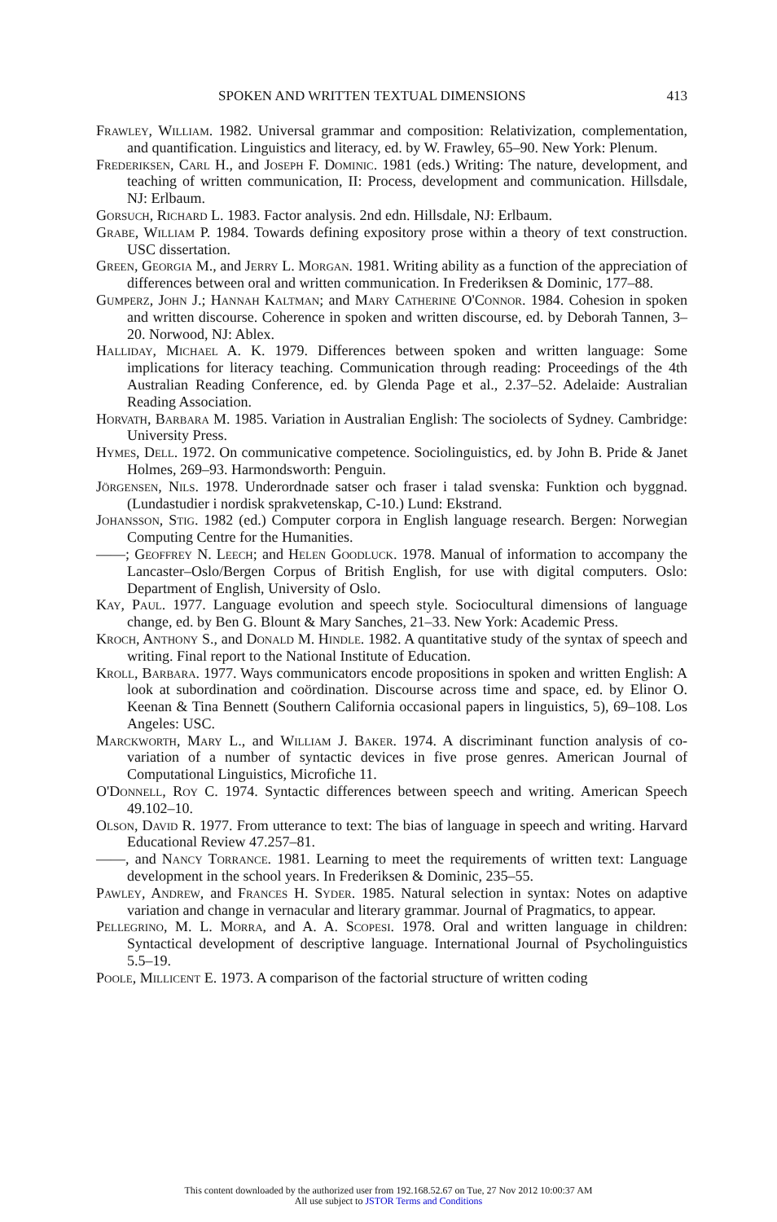SPOKEN AND WRITTEN TEXTUAL DIMENSIONS 413
Frawley, William. 1982. Universal grammar and composition: Relativization, complementation, and quantification. Linguistics and literacy, ed. by W. Frawley, 65–90. New York: Plenum.
Frederiksen, Carl H., and Joseph F. Dominic. 1981 (eds.) Writing: The nature, development, and teaching of written communication, II: Process, development and communication. Hillsdale, NJ: Erlbaum.
Gorsuch, Richard L. 1983. Factor analysis. 2nd edn. Hillsdale, NJ: Erlbaum.
Grabe, William P. 1984. Towards defining expository prose within a theory of text construction. USC dissertation.
Green, Georgia M., and Jerry L. Morgan. 1981. Writing ability as a function of the appreciation of differences between oral and written communication. In Frederiksen & Dominic, 177–88.
Gumperz, John J.; Hannah Kaltman; and Mary Catherine O'Connor. 1984. Cohesion in spoken and written discourse. Coherence in spoken and written discourse, ed. by Deborah Tannen, 3–20. Norwood, NJ: Ablex.
Halliday, Michael A. K. 1979. Differences between spoken and written language: Some implications for literacy teaching. Communication through reading: Proceedings of the 4th Australian Reading Conference, ed. by Glenda Page et al., 2.37–52. Adelaide: Australian Reading Association.
Horvath, Barbara M. 1985. Variation in Australian English: The sociolects of Sydney. Cambridge: University Press.
Hymes, Dell. 1972. On communicative competence. Sociolinguistics, ed. by John B. Pride & Janet Holmes, 269–93. Harmondsworth: Penguin.
Jörgensen, Nils. 1978. Underordnade satser och fraser i talad svenska: Funktion och byggnad. (Lundastudier i nordisk sprakvetenskap, C-10.) Lund: Ekstrand.
Johansson, Stig. 1982 (ed.) Computer corpora in English language research. Bergen: Norwegian Computing Centre for the Humanities.
——; Geoffrey N. Leech; and Helen Goodluck. 1978. Manual of information to accompany the Lancaster–Oslo/Bergen Corpus of British English, for use with digital computers. Oslo: Department of English, University of Oslo.
Kay, Paul. 1977. Language evolution and speech style. Sociocultural dimensions of language change, ed. by Ben G. Blount & Mary Sanches, 21–33. New York: Academic Press.
Kroch, Anthony S., and Donald M. Hindle. 1982. A quantitative study of the syntax of speech and writing. Final report to the National Institute of Education.
Kroll, Barbara. 1977. Ways communicators encode propositions in spoken and written English: A look at subordination and coördination. Discourse across time and space, ed. by Elinor O. Keenan & Tina Bennett (Southern California occasional papers in linguistics, 5), 69–108. Los Angeles: USC.
Marckworth, Mary L., and William J. Baker. 1974. A discriminant function analysis of co-variation of a number of syntactic devices in five prose genres. American Journal of Computational Linguistics, Microfiche 11.
O'Donnell, Roy C. 1974. Syntactic differences between speech and writing. American Speech 49.102–10.
Olson, David R. 1977. From utterance to text: The bias of language in speech and writing. Harvard Educational Review 47.257–81.
——, and Nancy Torrance. 1981. Learning to meet the requirements of written text: Language development in the school years. In Frederiksen & Dominic, 235–55.
Pawley, Andrew, and Frances H. Syder. 1985. Natural selection in syntax: Notes on adaptive variation and change in vernacular and literary grammar. Journal of Pragmatics, to appear.
Pellegrino, M. L. Morra, and A. A. Scopesi. 1978. Oral and written language in children: Syntactical development of descriptive language. International Journal of Psycholinguistics 5.5–19.
Poole, Millicent E. 1973. A comparison of the factorial structure of written coding
This content downloaded by the authorized user from 192.168.52.67 on Tue, 27 Nov 2012 10:00:37 AM
All use subject to JSTOR Terms and Conditions